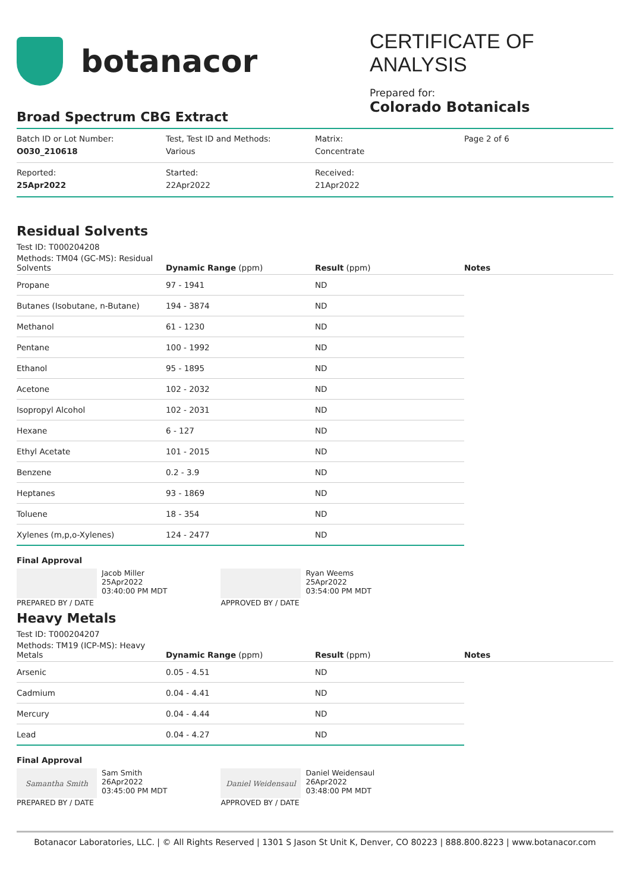botanacor
CERTIFICATE OF ANALYSIS
Prepared for:
Colorado Botanicals
Broad Spectrum CBG Extract
| Batch ID or Lot Number: O030_210618 | Test, Test ID and Methods: Various | Matrix: Concentrate | Page 2 of 6 |
| Reported: 25Apr2022 | Started: 22Apr2022 | Received: 21Apr2022 | |
Residual Solvents
Test ID: T000204208
| Methods: TM04 (GC-MS): Residual Solvents | Dynamic Range (ppm) | Result (ppm) | Notes |
| --- | --- | --- | --- |
| Propane | 97 - 1941 | ND | |
| Butanes (Isobutane, n-Butane) | 194 - 3874 | ND | |
| Methanol | 61 - 1230 | ND | |
| Pentane | 100 - 1992 | ND | |
| Ethanol | 95 - 1895 | ND | |
| Acetone | 102 - 2032 | ND | |
| Isopropyl Alcohol | 102 - 2031 | ND | |
| Hexane | 6 - 127 | ND | |
| Ethyl Acetate | 101 - 2015 | ND | |
| Benzene | 0.2 - 3.9 | ND | |
| Heptanes | 93 - 1869 | ND | |
| Toluene | 18 - 354 | ND | |
| Xylenes (m,p,o-Xylenes) | 124 - 2477 | ND | |
Final Approval
Jacob Miller
25Apr2022
03:40:00 PM MDT
PREPARED BY / DATE
Ryan Weems
25Apr2022
03:54:00 PM MDT
APPROVED BY / DATE
Heavy Metals
Test ID: T000204207
| Methods: TM19 (ICP-MS): Heavy Metals | Dynamic Range (ppm) | Result (ppm) | Notes |
| --- | --- | --- | --- |
| Arsenic | 0.05 - 4.51 | ND | |
| Cadmium | 0.04 - 4.41 | ND | |
| Mercury | 0.04 - 4.44 | ND | |
| Lead | 0.04 - 4.27 | ND | |
Final Approval
Samantha Smith
Sam Smith
26Apr2022
03:45:00 PM MDT
PREPARED BY / DATE
Daniel Weidensaul
Daniel Weidensaul
26Apr2022
03:48:00 PM MDT
APPROVED BY / DATE
Botanacor Laboratories, LLC. | © All Rights Reserved | 1301 S Jason St Unit K, Denver, CO 80223 | 888.800.8223 | www.botanacor.com